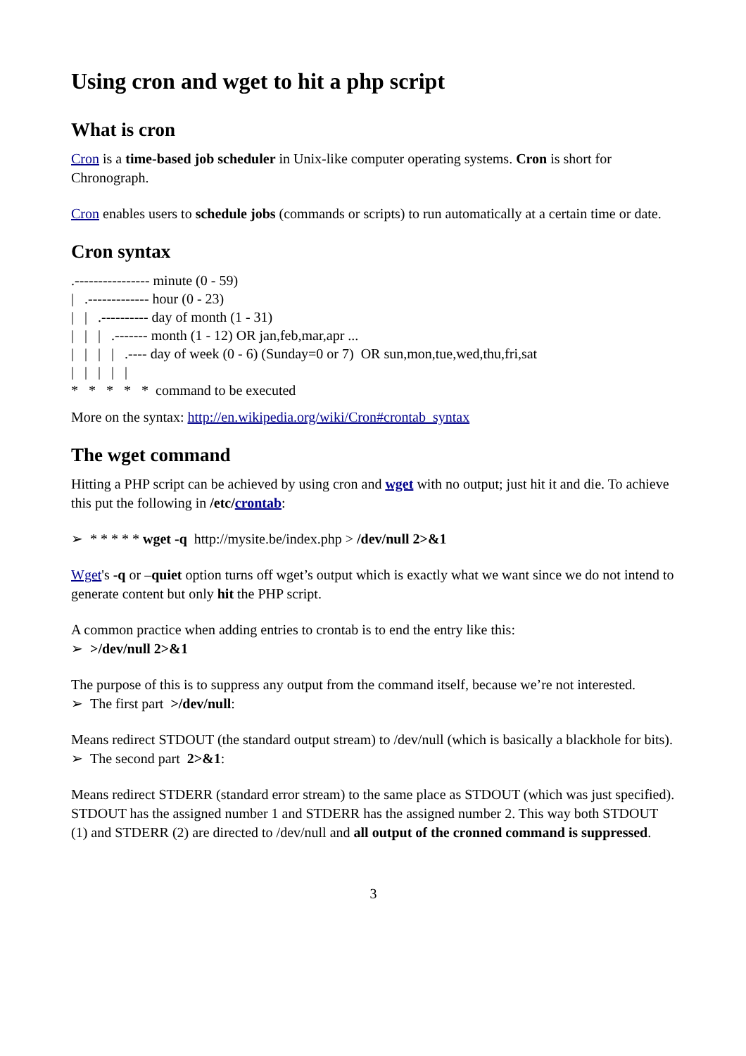Using cron and wget to hit a php script
What is cron
Cron is a time-based job scheduler in Unix-like computer operating systems. Cron is short for Chronograph.
Cron enables users to schedule jobs (commands or scripts) to run automatically at a certain time or date.
Cron syntax
.---------------- minute (0 - 59) | .------------- hour (0 - 23) | | .---------- day of month (1 - 31) | | | .------- month (1 - 12) OR jan,feb,mar,apr ... | | | | .---- day of week (0 - 6) (Sunday=0 or 7) OR sun,mon,tue,wed,thu,fri,sat | | | | | * * * * * command to be executed
More on the syntax: http://en.wikipedia.org/wiki/Cron#crontab_syntax
The wget command
Hitting a PHP script can be achieved by using cron and wget with no output; just hit it and die. To achieve this put the following in /etc/crontab:
➢ * * * * * wget -q http://mysite.be/index.php > /dev/null 2>&1
Wget's -q or –quiet option turns off wget’s output which is exactly what we want since we do not intend to generate content but only hit the PHP script.
A common practice when adding entries to crontab is to end the entry like this:
➢ >/dev/null 2>&1
The purpose of this is to suppress any output from the command itself, because we’re not interested.
➢ The first part >/dev/null:
Means redirect STDOUT (the standard output stream) to /dev/null (which is basically a blackhole for bits).
➢ The second part 2>&1:
Means redirect STDERR (standard error stream) to the same place as STDOUT (which was just specified). STDOUT has the assigned number 1 and STDERR has the assigned number 2. This way both STDOUT (1) and STDERR (2) are directed to /dev/null and all output of the cronned command is suppressed.
3